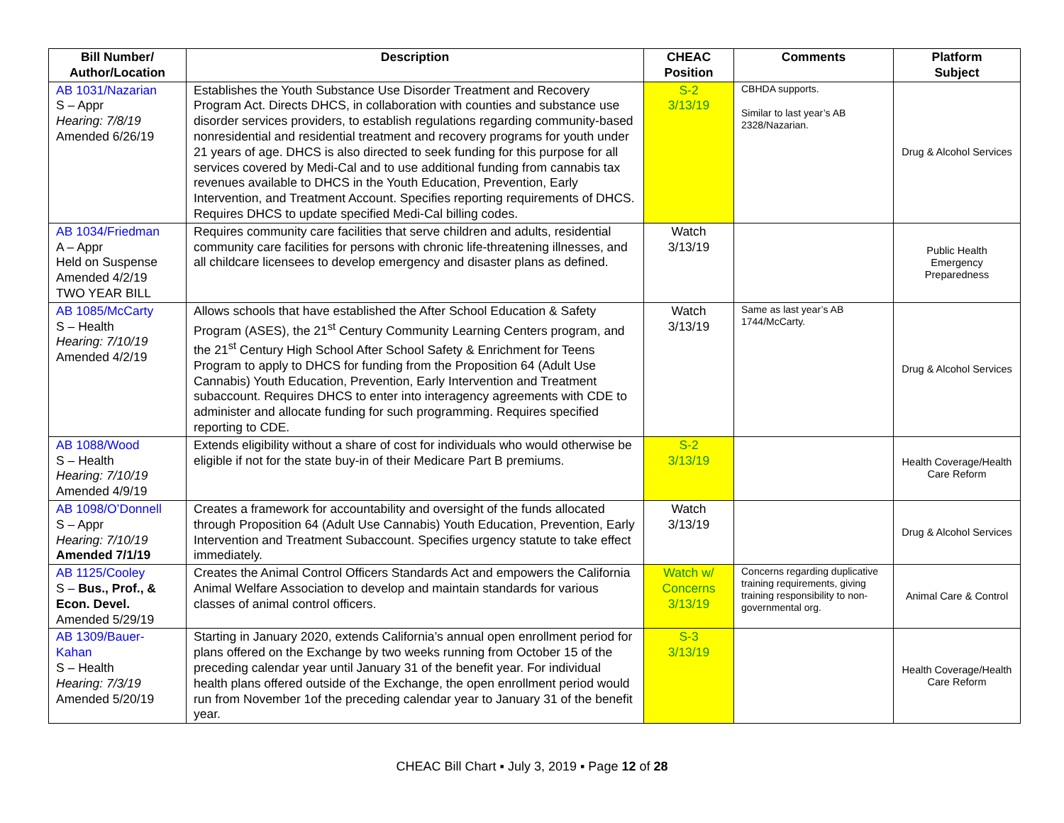| Bill Number/ Author/Location | Description | CHEAC Position | Comments | Platform Subject |
| --- | --- | --- | --- | --- |
| AB 1031/Nazarian S – Appr Hearing: 7/8/19 Amended 6/26/19 | Establishes the Youth Substance Use Disorder Treatment and Recovery Program Act. Directs DHCS, in collaboration with counties and substance use disorder services providers, to establish regulations regarding community-based nonresidential and residential treatment and recovery programs for youth under 21 years of age. DHCS is also directed to seek funding for this purpose for all services covered by Medi-Cal and to use additional funding from cannabis tax revenues available to DHCS in the Youth Education, Prevention, Early Intervention, and Treatment Account. Specifies reporting requirements of DHCS. Requires DHCS to update specified Medi-Cal billing codes. | S-2 3/13/19 | CBHDA supports. Similar to last year’s AB 2328/Nazarian. | Drug & Alcohol Services |
| AB 1034/Friedman A – Appr Held on Suspense Amended 4/2/19 TWO YEAR BILL | Requires community care facilities that serve children and adults, residential community care facilities for persons with chronic life-threatening illnesses, and all childcare licensees to develop emergency and disaster plans as defined. | Watch 3/13/19 | | Public Health Emergency Preparedness |
| AB 1085/McCarty S – Health Hearing: 7/10/19 Amended 4/2/19 | Allows schools that have established the After School Education & Safety Program (ASES), the 21<sup>st</sup> Century Community Learning Centers program, and the 21<sup>st</sup> Century High School After School Safety & Enrichment for Teens Program to apply to DHCS for funding from the Proposition 64 (Adult Use Cannabis) Youth Education, Prevention, Early Intervention and Treatment subaccount. Requires DHCS to enter into interagency agreements with CDE to administer and allocate funding for such programming. Requires specified reporting to CDE. | Watch 3/13/19 | Same as last year’s AB 1744/McCarty. | Drug & Alcohol Services |
| AB 1088/Wood S – Health Hearing: 7/10/19 Amended 4/9/19 | Extends eligibility without a share of cost for individuals who would otherwise be eligible if not for the state buy-in of their Medicare Part B premiums. | S-2 3/13/19 | | Health Coverage/Health Care Reform |
| AB 1098/O’Donnell S – Appr Hearing: 7/10/19 Amended 7/1/19 | Creates a framework for accountability and oversight of the funds allocated through Proposition 64 (Adult Use Cannabis) Youth Education, Prevention, Early Intervention and Treatment Subaccount. Specifies urgency statute to take effect immediately. | Watch 3/13/19 | | Drug & Alcohol Services |
| AB 1125/Cooley S – Bus., Prof., & Econ. Devel. Amended 5/29/19 | Creates the Animal Control Officers Standards Act and empowers the California Animal Welfare Association to develop and maintain standards for various classes of animal control officers. | Watch w/ Concerns 3/13/19 | Concerns regarding duplicative training requirements, giving training responsibility to non-governmental org. | Animal Care & Control |
| AB 1309/Bauer-Kahan S – Health Hearing: 7/3/19 Amended 5/20/19 | Starting in January 2020, extends California’s annual open enrollment period for plans offered on the Exchange by two weeks running from October 15 of the preceding calendar year until January 31 of the benefit year. For individual health plans offered outside of the Exchange, the open enrollment period would run from November 1of the preceding calendar year to January 31 of the benefit year. | S-3 3/13/19 | | Health Coverage/Health Care Reform |
CHEAC Bill Chart ▪ July 3, 2019 ▪ Page 12 of 28